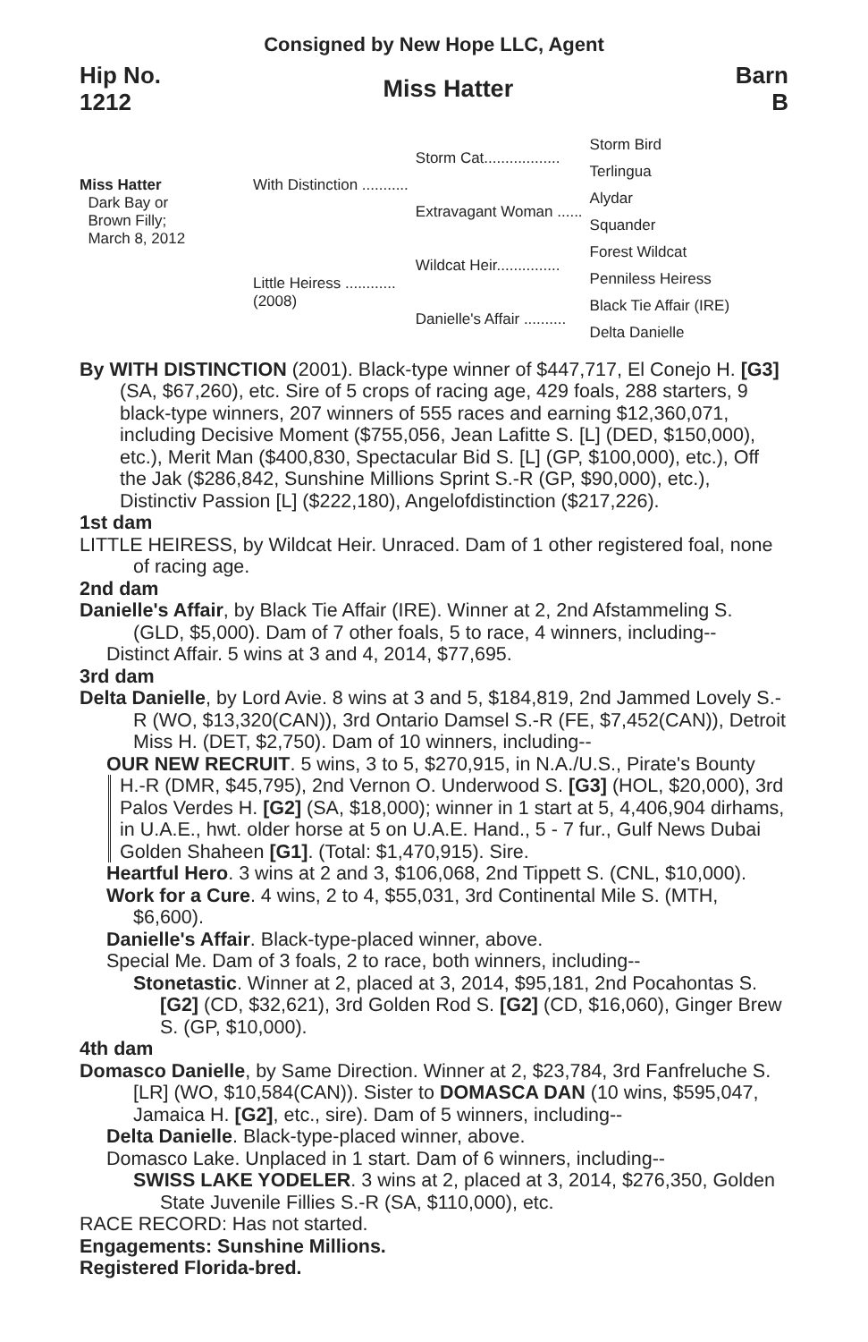Consigned by New Hope LLC, Agent
Hip No.
1212
Miss Hatter
Barn
B
Miss Hatter
Dark Bay or
Brown Filly;
March 8, 2012
| With Distinction ........... | Storm Cat.................. | Storm Bird |
| | | Terlingua |
| | Extravagant Woman ...... | Alydar |
| | | Squander |
| Little Heiress ............ (2008) | Wildcat Heir............... | Forest Wildcat |
| | | Penniless Heiress |
| | Danielle's Affair .......... | Black Tie Affair (IRE) |
| | | Delta Danielle |
By WITH DISTINCTION (2001). Black-type winner of $447,717, El Conejo H. [G3] (SA, $67,260), etc. Sire of 5 crops of racing age, 429 foals, 288 starters, 9 black-type winners, 207 winners of 555 races and earning $12,360,071, including Decisive Moment ($755,056, Jean Lafitte S. [L] (DED, $150,000), etc.), Merit Man ($400,830, Spectacular Bid S. [L] (GP, $100,000), etc.), Off the Jak ($286,842, Sunshine Millions Sprint S.-R (GP, $90,000), etc.), Distinctiv Passion [L] ($222,180), Angelofdistinction ($217,226).
1st dam
LITTLE HEIRESS, by Wildcat Heir. Unraced. Dam of 1 other registered foal, none of racing age.
2nd dam
Danielle's Affair, by Black Tie Affair (IRE). Winner at 2, 2nd Afstammeling S. (GLD, $5,000). Dam of 7 other foals, 5 to race, 4 winners, including--
Distinct Affair. 5 wins at 3 and 4, 2014, $77,695.
3rd dam
Delta Danielle, by Lord Avie. 8 wins at 3 and 5, $184,819, 2nd Jammed Lovely S.-R (WO, $13,320(CAN)), 3rd Ontario Damsel S.-R (FE, $7,452(CAN)), Detroit Miss H. (DET, $2,750). Dam of 10 winners, including--
OUR NEW RECRUIT. 5 wins, 3 to 5, $270,915, in N.A./U.S., Pirate's Bounty
H.-R (DMR, $45,795), 2nd Vernon O. Underwood S. [G3] (HOL, $20,000), 3rd Palos Verdes H. [G2] (SA, $18,000); winner in 1 start at 5, 4,406,904 dirhams, in U.A.E., hwt. older horse at 5 on U.A.E. Hand., 5 - 7 fur., Gulf News Dubai Golden Shaheen [G1]. (Total: $1,470,915). Sire.
Heartful Hero. 3 wins at 2 and 3, $106,068, 2nd Tippett S. (CNL, $10,000).
Work for a Cure. 4 wins, 2 to 4, $55,031, 3rd Continental Mile S. (MTH, $6,600).
Danielle's Affair. Black-type-placed winner, above.
Special Me. Dam of 3 foals, 2 to race, both winners, including--
Stonetastic. Winner at 2, placed at 3, 2014, $95,181, 2nd Pocahontas S. [G2] (CD, $32,621), 3rd Golden Rod S. [G2] (CD, $16,060), Ginger Brew S. (GP, $10,000).
4th dam
Domasco Danielle, by Same Direction. Winner at 2, $23,784, 3rd Fanfreluche S. [LR] (WO, $10,584(CAN)). Sister to DOMASCA DAN (10 wins, $595,047, Jamaica H. [G2], etc., sire). Dam of 5 winners, including--
Delta Danielle. Black-type-placed winner, above.
Domasco Lake. Unplaced in 1 start. Dam of 6 winners, including--
SWISS LAKE YODELER. 3 wins at 2, placed at 3, 2014, $276,350, Golden State Juvenile Fillies S.-R (SA, $110,000), etc.
RACE RECORD: Has not started.
Engagements: Sunshine Millions.
Registered Florida-bred.